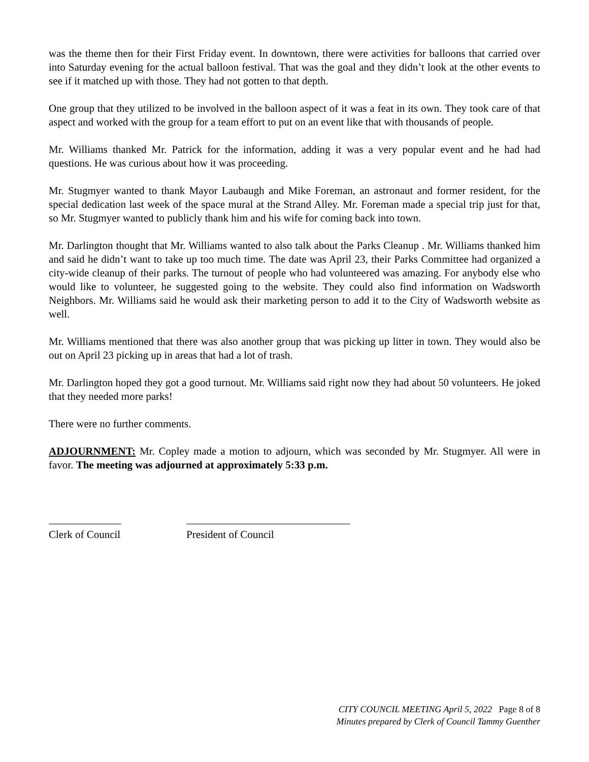was the theme then for their First Friday event. In downtown, there were activities for balloons that carried over into Saturday evening for the actual balloon festival. That was the goal and they didn’t look at the other events to see if it matched up with those. They had not gotten to that depth.
One group that they utilized to be involved in the balloon aspect of it was a feat in its own. They took care of that aspect and worked with the group for a team effort to put on an event like that with thousands of people.
Mr. Williams thanked Mr. Patrick for the information, adding it was a very popular event and he had had questions. He was curious about how it was proceeding.
Mr. Stugmyer wanted to thank Mayor Laubaugh and Mike Foreman, an astronaut and former resident, for the special dedication last week of the space mural at the Strand Alley. Mr. Foreman made a special trip just for that, so Mr. Stugmyer wanted to publicly thank him and his wife for coming back into town.
Mr. Darlington thought that Mr. Williams wanted to also talk about the Parks Cleanup . Mr. Williams thanked him and said he didn’t want to take up too much time. The date was April 23, their Parks Committee had organized a city-wide cleanup of their parks. The turnout of people who had volunteered was amazing. For anybody else who would like to volunteer, he suggested going to the website. They could also find information on Wadsworth Neighbors. Mr. Williams said he would ask their marketing person to add it to the City of Wadsworth website as well.
Mr. Williams mentioned that there was also another group that was picking up litter in town. They would also be out on April 23 picking up in areas that had a lot of trash.
Mr. Darlington hoped they got a good turnout. Mr. Williams said right now they had about 50 volunteers. He joked that they needed more parks!
There were no further comments.
ADJOURNMENT: Mr. Copley made a motion to adjourn, which was seconded by Mr. Stugmyer. All were in favor. The meeting was adjourned at approximately 5:33 p.m.
Clerk of Council
President of Council
CITY COUNCIL MEETING April 5, 2022 Page 8 of 8
Minutes prepared by Clerk of Council Tammy Guenther